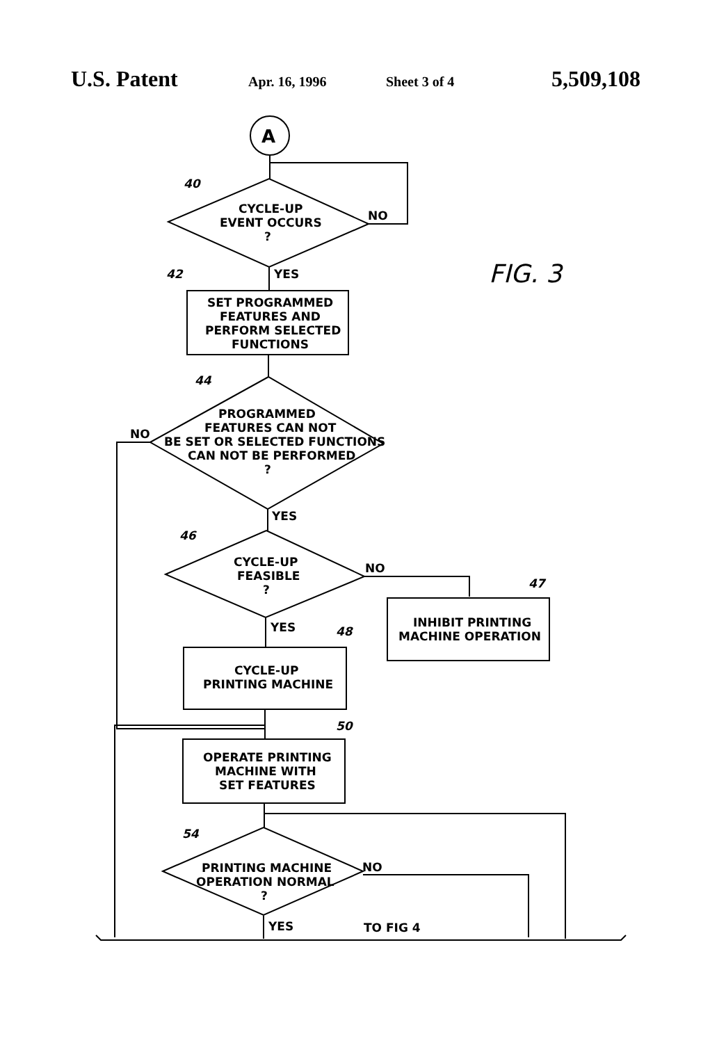U.S. Patent Apr. 16, 1996 Sheet 3 of 4 5,509,108
A
CYCLE-UP
EVENT OCCURS
?
NO
40
YES
42
FIG. 3
SET PROGRAMMED
FEATURES AND
PERFORM SELECTED
FUNCTIONS
44
PROGRAMMED
FEATURES CAN NOT
BE SET OR SELECTED FUNCTIONS
CAN NOT BE PERFORMED
?
NO
YES
46
CYCLE-UP
FEASIBLE
?
NO
47
INHIBIT PRINTING
MACHINE OPERATION
YES
48
CYCLE-UP
PRINTING MACHINE
50
OPERATE PRINTING
MACHINE WITH
SET FEATURES
54
PRINTING MACHINE
OPERATION NORMAL
?
NO
YES
TO FIG 4